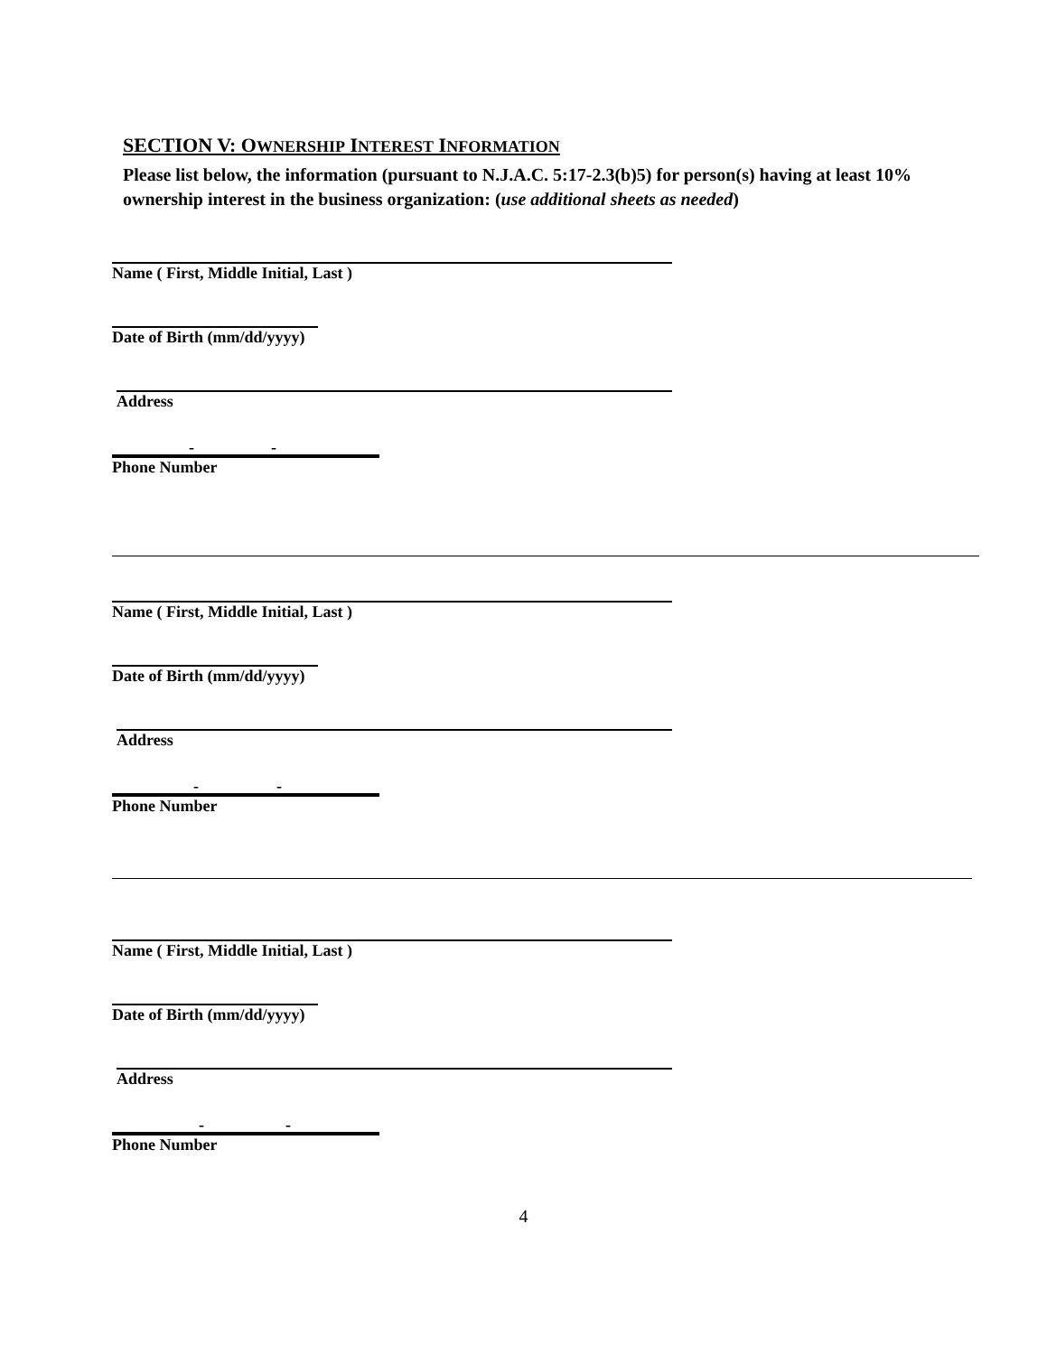SECTION V: OWNERSHIP INTEREST INFORMATION
Please list below, the information (pursuant to N.J.A.C. 5:17-2.3(b)5) for person(s) having at least 10% ownership interest in the business organization: (use additional sheets as needed)
Name ( First, Middle Initial, Last )
Date of Birth (mm/dd/yyyy)
Address
- -
Phone Number
Name ( First, Middle Initial, Last )
Date of Birth (mm/dd/yyyy)
Address
- -
Phone Number
Name ( First, Middle Initial, Last )
Date of Birth (mm/dd/yyyy)
Address
- -
Phone Number
4